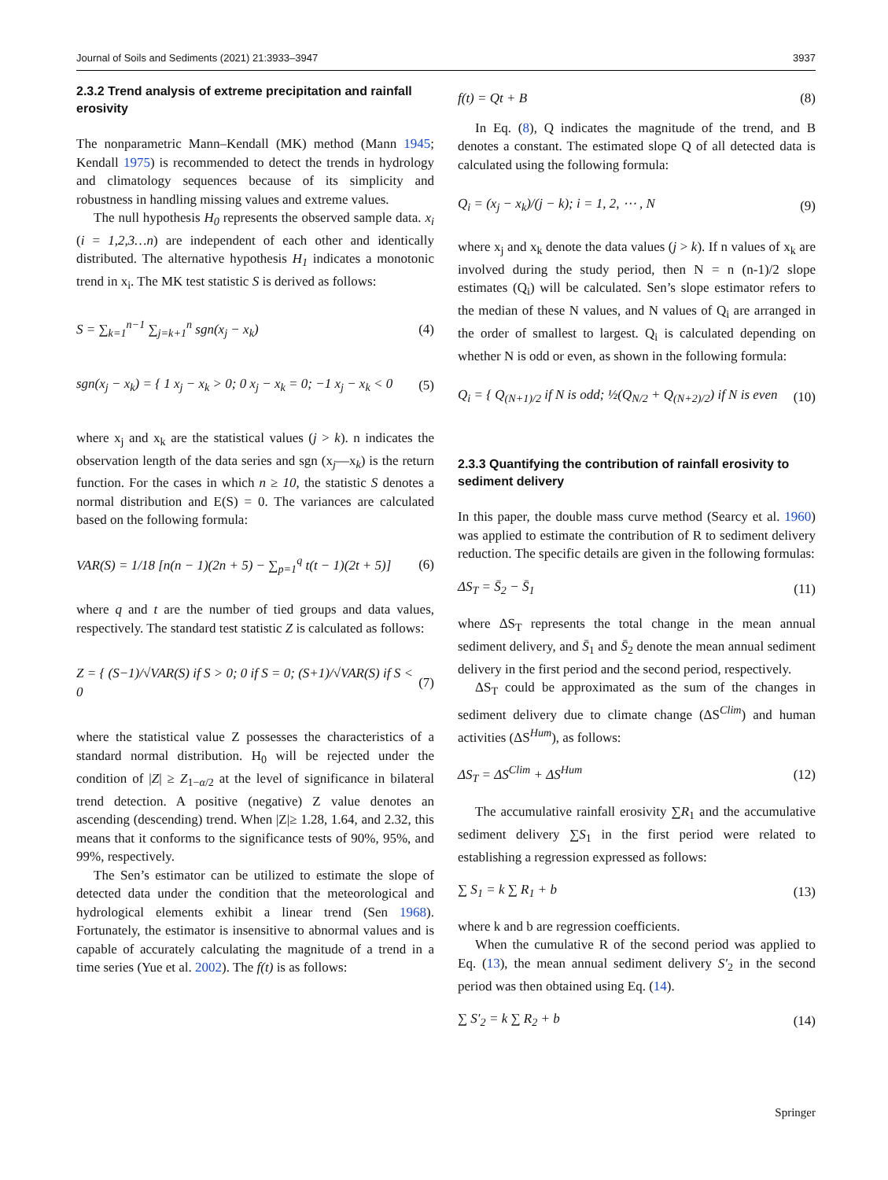Journal of Soils and Sediments (2021) 21:3933–3947 3937
2.3.2 Trend analysis of extreme precipitation and rainfall erosivity
The nonparametric Mann–Kendall (MK) method (Mann 1945; Kendall 1975) is recommended to detect the trends in hydrology and climatology sequences because of its simplicity and robustness in handling missing values and extreme values.
The null hypothesis H<sub>0</sub> represents the observed sample data. x<sub>i</sub> (i = 1,2,3…n) are independent of each other and identically distributed. The alternative hypothesis H<sub>1</sub> indicates a monotonic trend in x<sub>i</sub>. The MK test statistic S is derived as follows:
S = ∑<sub>k=1</sub><sup>n−1</sup> ∑<sub>j=k+1</sub><sup>n</sup> sgn(x<sub>j</sub> − x<sub>k</sub>) (4)
sgn(x<sub>j</sub> − x<sub>k</sub>) = { 1 x<sub>j</sub> − x<sub>k</sub> > 0; 0 x<sub>j</sub> − x<sub>k</sub> = 0; −1 x<sub>j</sub> − x<sub>k</sub> < 0 (5)
where x<sub>j</sub> and x<sub>k</sub> are the statistical values (j > k). n indicates the observation length of the data series and sgn (x<sub>j</sub>—x<sub>k</sub>) is the return function. For the cases in which n ≥ 10, the statistic S denotes a normal distribution and E(S) = 0. The variances are calculated based on the following formula:
VAR(S) = 1/18 [n(n − 1)(2n + 5) − ∑<sub>p=1</sub><sup>q</sup> t(t − 1)(2t + 5)] (6)
where q and t are the number of tied groups and data values, respectively. The standard test statistic Z is calculated as follows:
Z = { (S−1)/√VAR(S) if S > 0; 0 if S = 0; (S+1)/√VAR(S) if S < 0 (7)
where the statistical value Z possesses the characteristics of a standard normal distribution. H<sub>0</sub> will be rejected under the condition of |Z| ≥ Z<sub>1−α/2</sub> at the level of significance in bilateral trend detection. A positive (negative) Z value denotes an ascending (descending) trend. When |Z|≥ 1.28, 1.64, and 2.32, this means that it conforms to the significance tests of 90%, 95%, and 99%, respectively.
The Sen’s estimator can be utilized to estimate the slope of detected data under the condition that the meteorological and hydrological elements exhibit a linear trend (Sen 1968). Fortunately, the estimator is insensitive to abnormal values and is capable of accurately calculating the magnitude of a trend in a time series (Yue et al. 2002). The f(t) is as follows:
f(t) = Qt + B (8)
In Eq. (8), Q indicates the magnitude of the trend, and B denotes a constant. The estimated slope Q of all detected data is calculated using the following formula:
Q<sub>i</sub> = (x<sub>j</sub> − x<sub>k</sub>)/(j − k); i = 1, 2, ⋯ , N (9)
where x<sub>j</sub> and x<sub>k</sub> denote the data values (j > k). If n values of x<sub>k</sub> are involved during the study period, then N = n (n-1)/2 slope estimates (Q<sub>i</sub>) will be calculated. Sen’s slope estimator refers to the median of these N values, and N values of Q<sub>i</sub> are arranged in the order of smallest to largest. Q<sub>i</sub> is calculated depending on whether N is odd or even, as shown in the following formula:
Q<sub>i</sub> = { Q<sub>(N+1)/2</sub> if N is odd; ½(Q<sub>N/2</sub> + Q<sub>(N+2)/2</sub>) if N is even (10)
2.3.3 Quantifying the contribution of rainfall erosivity to sediment delivery
In this paper, the double mass curve method (Searcy et al. 1960) was applied to estimate the contribution of R to sediment delivery reduction. The specific details are given in the following formulas:
ΔS<sub>T</sub> = S̄<sub>2</sub> − S̄<sub>1</sub> (11)
where ΔS<sub>T</sub> represents the total change in the mean annual sediment delivery, and S̄<sub>1</sub> and S̄<sub>2</sub> denote the mean annual sediment delivery in the first period and the second period, respectively.
ΔS<sub>T</sub> could be approximated as the sum of the changes in sediment delivery due to climate change (ΔS<sup>Clim</sup>) and human activities (ΔS<sup>Hum</sup>), as follows:
ΔS<sub>T</sub> = ΔS<sup>Clim</sup> + ΔS<sup>Hum</sup> (12)
The accumulative rainfall erosivity ∑R<sub>1</sub> and the accumulative sediment delivery ∑S<sub>1</sub> in the first period were related to establishing a regression expressed as follows:
∑ S<sub>1</sub> = k ∑ R<sub>1</sub> + b (13)
where k and b are regression coefficients.
When the cumulative R of the second period was applied to Eq. (13), the mean annual sediment delivery S′<sub>2</sub> in the second period was then obtained using Eq. (14).
∑ S′<sub>2</sub> = k ∑ R<sub>2</sub> + b (14)
Springer